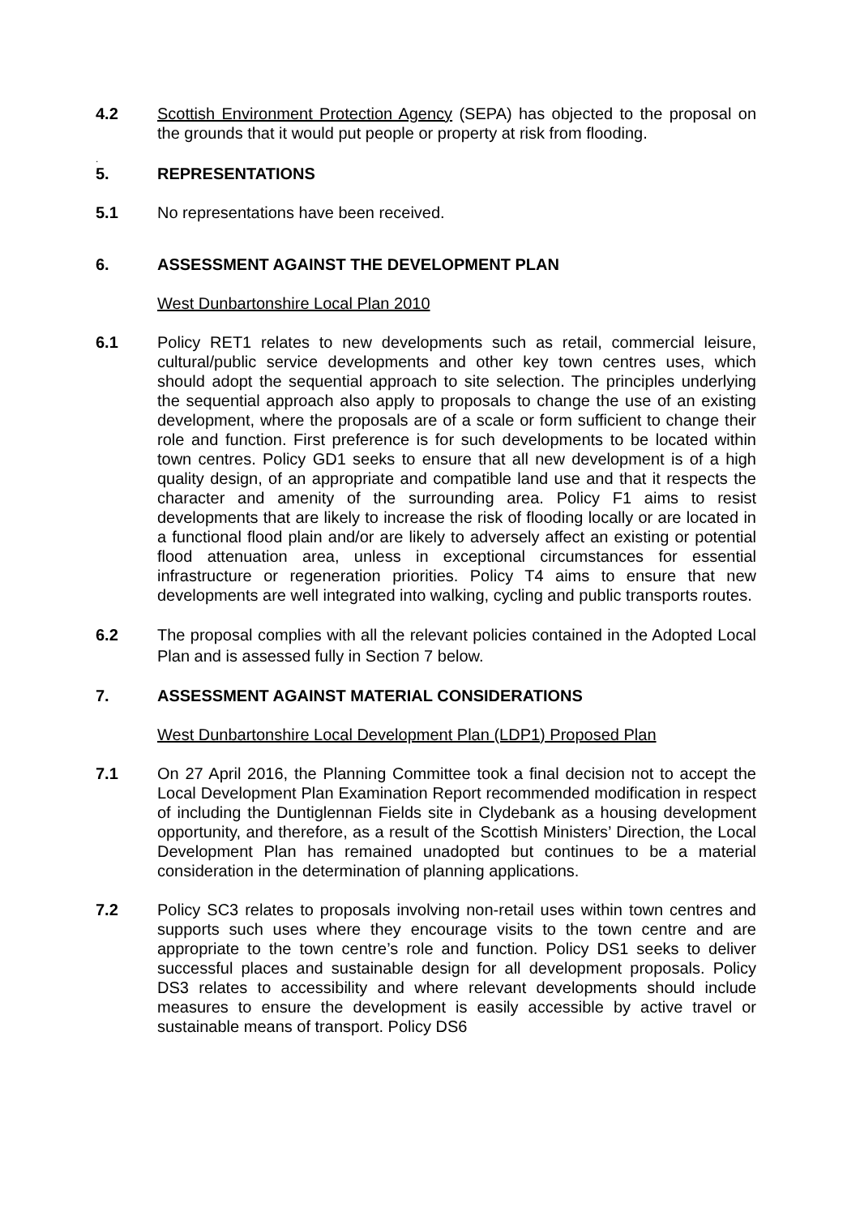4.2 Scottish Environment Protection Agency (SEPA) has objected to the proposal on the grounds that it would put people or property at risk from flooding.
.
5. REPRESENTATIONS
5.1 No representations have been received.
6. ASSESSMENT AGAINST THE DEVELOPMENT PLAN
West Dunbartonshire Local Plan 2010
6.1 Policy RET1 relates to new developments such as retail, commercial leisure, cultural/public service developments and other key town centres uses, which should adopt the sequential approach to site selection. The principles underlying the sequential approach also apply to proposals to change the use of an existing development, where the proposals are of a scale or form sufficient to change their role and function. First preference is for such developments to be located within town centres. Policy GD1 seeks to ensure that all new development is of a high quality design, of an appropriate and compatible land use and that it respects the character and amenity of the surrounding area. Policy F1 aims to resist developments that are likely to increase the risk of flooding locally or are located in a functional flood plain and/or are likely to adversely affect an existing or potential flood attenuation area, unless in exceptional circumstances for essential infrastructure or regeneration priorities. Policy T4 aims to ensure that new developments are well integrated into walking, cycling and public transports routes.
6.2 The proposal complies with all the relevant policies contained in the Adopted Local Plan and is assessed fully in Section 7 below.
7. ASSESSMENT AGAINST MATERIAL CONSIDERATIONS
West Dunbartonshire Local Development Plan (LDP1) Proposed Plan
7.1 On 27 April 2016, the Planning Committee took a final decision not to accept the Local Development Plan Examination Report recommended modification in respect of including the Duntiglennan Fields site in Clydebank as a housing development opportunity, and therefore, as a result of the Scottish Ministers’ Direction, the Local Development Plan has remained unadopted but continues to be a material consideration in the determination of planning applications.
7.2 Policy SC3 relates to proposals involving non-retail uses within town centres and supports such uses where they encourage visits to the town centre and are appropriate to the town centre’s role and function. Policy DS1 seeks to deliver successful places and sustainable design for all development proposals. Policy DS3 relates to accessibility and where relevant developments should include measures to ensure the development is easily accessible by active travel or sustainable means of transport. Policy DS6